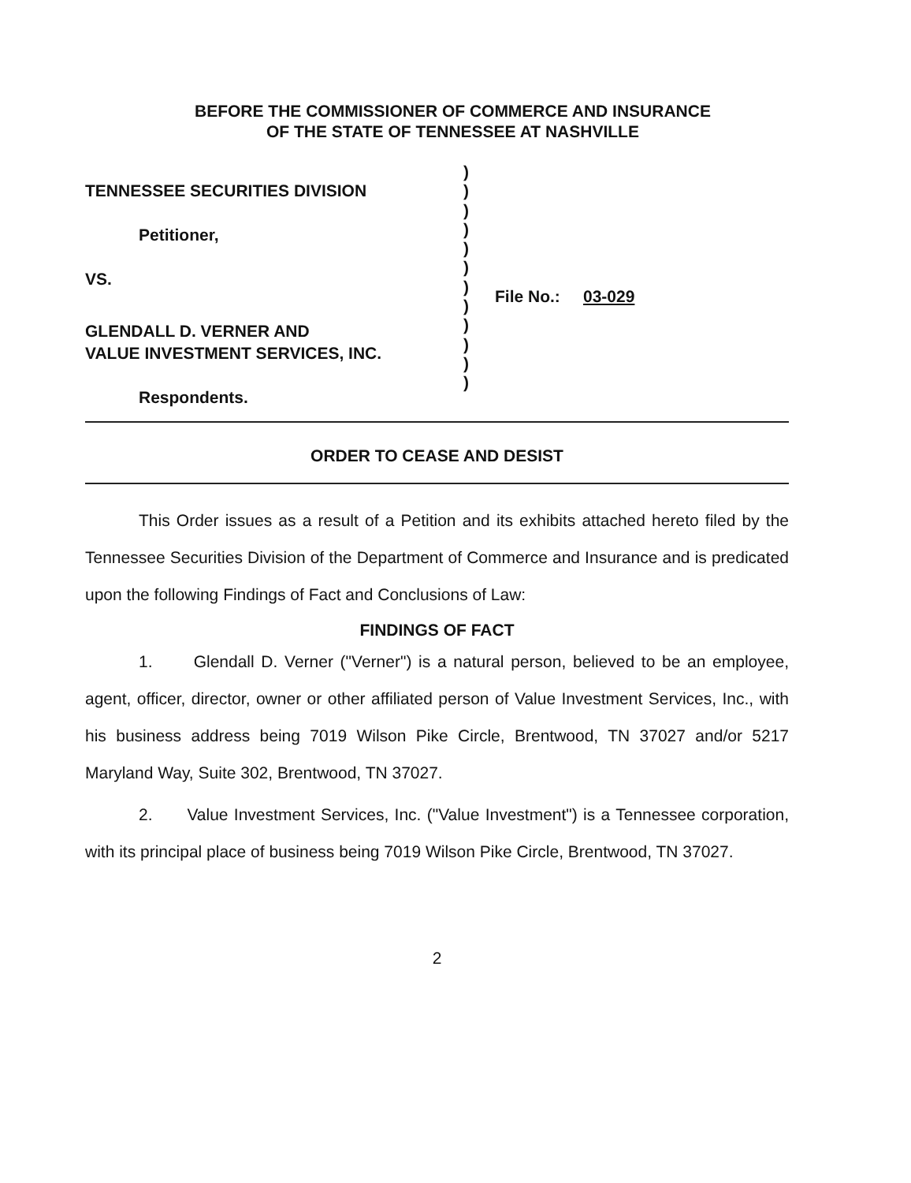BEFORE THE COMMISSIONER OF COMMERCE AND INSURANCE
OF THE STATE OF TENNESSEE AT NASHVILLE
TENNESSEE SECURITIES DIVISION
Petitioner,
VS.
GLENDALL D. VERNER AND
VALUE INVESTMENT SERVICES, INC.
Respondents.
)
)
)
)
)
)
)
)
)
)
)
)
File No.: 03-029
ORDER TO CEASE AND DESIST
This Order issues as a result of a Petition and its exhibits attached hereto filed by the Tennessee Securities Division of the Department of Commerce and Insurance and is predicated upon the following Findings of Fact and Conclusions of Law:
FINDINGS OF FACT
1. Glendall D. Verner ("Verner") is a natural person, believed to be an employee, agent, officer, director, owner or other affiliated person of Value Investment Services, Inc., with his business address being 7019 Wilson Pike Circle, Brentwood, TN 37027 and/or 5217 Maryland Way, Suite 302, Brentwood, TN 37027.
2. Value Investment Services, Inc. ("Value Investment") is a Tennessee corporation, with its principal place of business being 7019 Wilson Pike Circle, Brentwood, TN 37027.
2